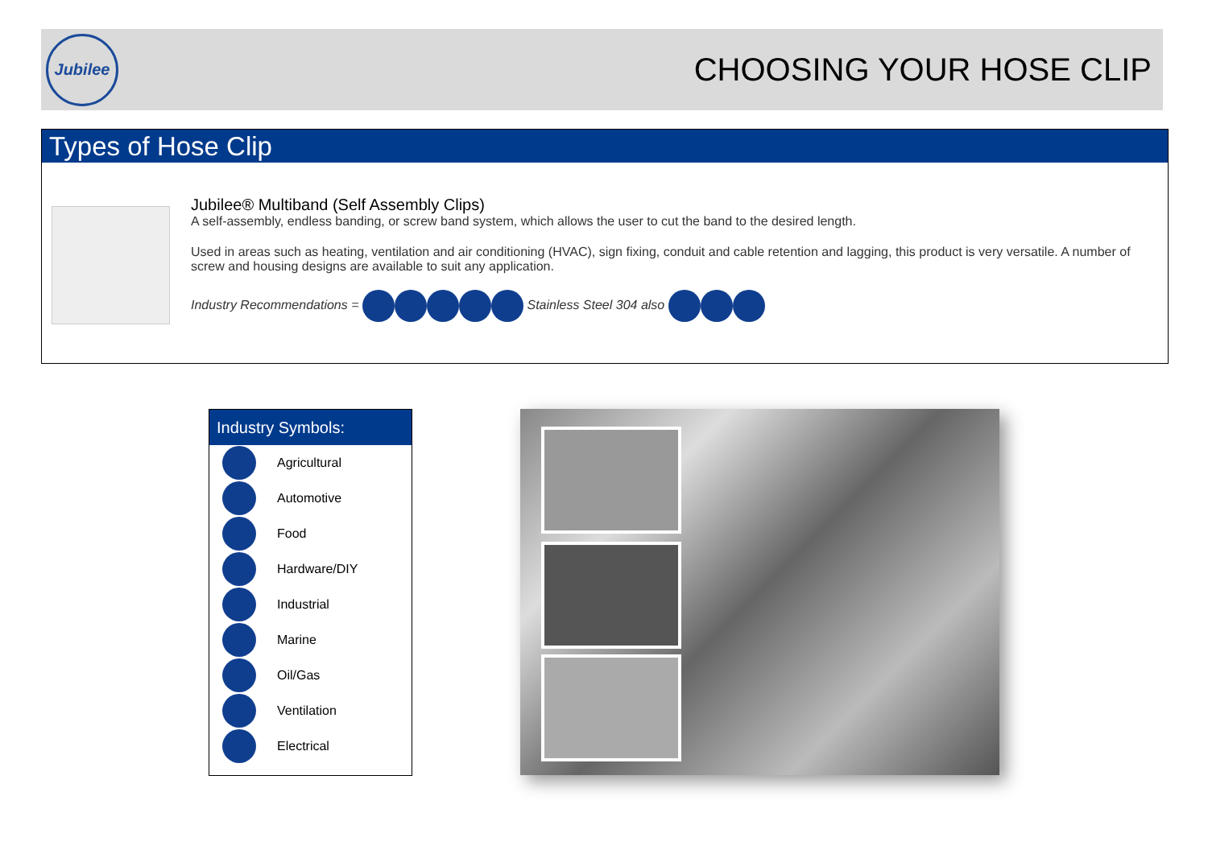Jubilee
CHOOSING YOUR HOSE CLIP
Types of Hose Clip
Jubilee® Multiband (Self Assembly Clips)
A self-assembly, endless banding, or screw band system, which allows the user to cut the band to the desired length.
Used in areas such as heating, ventilation and air conditioning (HVAC), sign fixing, conduit and cable retention and lagging, this product is very versatile. A number of screw and housing designs are available to suit any application.
Industry Recommendations = Stainless Steel 304 also
Industry Symbols:
Agricultural
Automotive
Food
Hardware/DIY
Industrial
Marine
Oil/Gas
Ventilation
Electrical